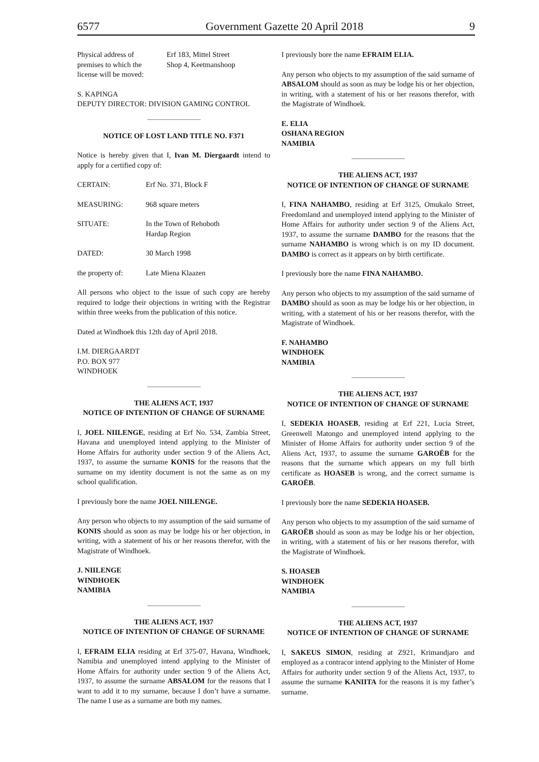6577 Government Gazette 20 April 2018 9
Physical address of
premises to which the
license will be moved: Erf 183, Mittel Street
Shop 4, Keetmanshoop
S. KAPINGA
DEPUTY DIRECTOR: DIVISION GAMING CONTROL
NOTICE OF LOST LAND TITLE NO. F371
Notice is hereby given that I, Ivan M. Diergaardt intend to apply for a certified copy of:
CERTAIN: Erf No. 371, Block F
MEASURING: 968 square meters
SITUATE: In the Town of Rehoboth
Hardap Region
DATED: 30 March 1998
the property of: Late Miena Klaazen
All persons who object to the issue of such copy are hereby required to lodge their objections in writing with the Registrar within three weeks from the publication of this notice.
Dated at Windhoek this 12th day of April 2018.
I.M. DIERGAARDT
P.O. BOX 977
WINDHOEK
THE ALIENS ACT, 1937
NOTICE OF INTENTION OF CHANGE OF SURNAME
I, JOEL NIILENGE, residing at Erf No. 534, Zambia Street, Havana and unemployed intend applying to the Minister of Home Affairs for authority under section 9 of the Aliens Act, 1937, to assume the surname KONIS for the reasons that the surname on my identity document is not the same as on my school qualification.
I previously bore the name JOEL NIILENGE.
Any person who objects to my assumption of the said surname of KONIS should as soon as may be lodge his or her objection, in writing, with a statement of his or her reasons therefor, with the Magistrate of Windhoek.
J. NIILENGE
WINDHOEK
NAMIBIA
THE ALIENS ACT, 1937
NOTICE OF INTENTION OF CHANGE OF SURNAME
I, EFRAIM ELIA residing at Erf 375-07, Havana, Windhoek, Namibia and unemployed intend applying to the Minister of Home Affairs for authority under section 9 of the Aliens Act, 1937, to assume the surname ABSALOM for the reasons that I want to add it to my surname, because I don’t have a surname. The name I use as a surname are both my names.
I previously bore the name EFRAIM ELIA.
Any person who objects to my assumption of the said surname of ABSALOM should as soon as may be lodge his or her objection, in writing, with a statement of his or her reasons therefor, with the Magistrate of Windhoek.
E. ELIA
OSHANA REGION
NAMIBIA
THE ALIENS ACT, 1937
NOTICE OF INTENTION OF CHANGE OF SURNAME
I, FINA NAHAMBO, residing at Erf 3125, Omukalo Street, Freedomland and unemployed intend applying to the Minister of Home Affairs for authority under section 9 of the Aliens Act, 1937, to assume the surname DAMBO for the reasons that the surname NAHAMBO is wrong which is on my ID document. DAMBO is correct as it appears on by birth certificate.
I previously bore the name FINA NAHAMBO.
Any person who objects to my assumption of the said surname of DAMBO should as soon as may be lodge his or her objection, in writing, with a statement of his or her reasons therefor, with the Magistrate of Windhoek.
F. NAHAMBO
WINDHOEK
NAMIBIA
THE ALIENS ACT, 1937
NOTICE OF INTENTION OF CHANGE OF SURNAME
I, SEDEKIA HOASEB, residing at Erf 221, Lucia Street, Greenwell Matongo and unemployed intend applying to the Minister of Home Affairs for authority under section 9 of the Aliens Act, 1937, to assume the surname GAROËB for the reasons that the surname which appears on my full birth certificate as HOASEB is wrong, and the correct surname is GAROËB.
I previously bore the name SEDEKIA HOASEB.
Any person who objects to my assumption of the said surname of GAROËB should as soon as may be lodge his or her objection, in writing, with a statement of his or her reasons therefor, with the Magistrate of Windhoek.
S. HOASEB
WINDHOEK
NAMIBIA
THE ALIENS ACT, 1937
NOTICE OF INTENTION OF CHANGE OF SURNAME
I, SAKEUS SIMON, residing at Z921, Krimandjaro and employed as a contracor intend applying to the Minister of Home Affairs for authority under section 9 of the Aliens Act, 1937, to assume the surname KANIITA for the reasons it is my father’s surname.